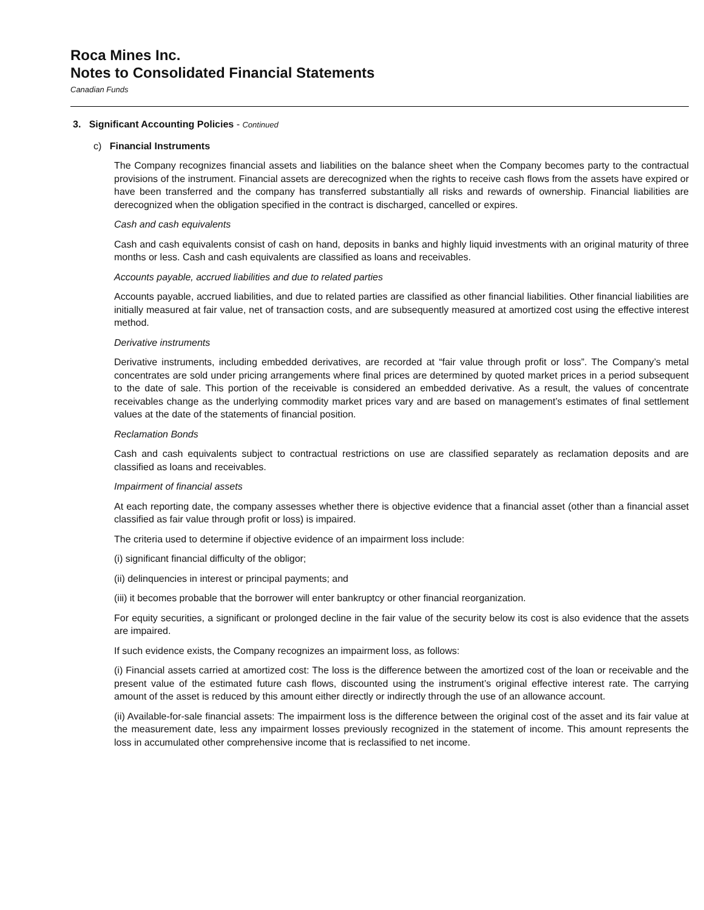Roca Mines Inc.
Notes to Consolidated Financial Statements
Canadian Funds
3. Significant Accounting Policies - Continued
c) Financial Instruments
The Company recognizes financial assets and liabilities on the balance sheet when the Company becomes party to the contractual provisions of the instrument. Financial assets are derecognized when the rights to receive cash flows from the assets have expired or have been transferred and the company has transferred substantially all risks and rewards of ownership. Financial liabilities are derecognized when the obligation specified in the contract is discharged, cancelled or expires.
Cash and cash equivalents
Cash and cash equivalents consist of cash on hand, deposits in banks and highly liquid investments with an original maturity of three months or less. Cash and cash equivalents are classified as loans and receivables.
Accounts payable, accrued liabilities and due to related parties
Accounts payable, accrued liabilities, and due to related parties are classified as other financial liabilities. Other financial liabilities are initially measured at fair value, net of transaction costs, and are subsequently measured at amortized cost using the effective interest method.
Derivative instruments
Derivative instruments, including embedded derivatives, are recorded at “fair value through profit or loss”. The Company’s metal concentrates are sold under pricing arrangements where final prices are determined by quoted market prices in a period subsequent to the date of sale. This portion of the receivable is considered an embedded derivative. As a result, the values of concentrate receivables change as the underlying commodity market prices vary and are based on management’s estimates of final settlement values at the date of the statements of financial position.
Reclamation Bonds
Cash and cash equivalents subject to contractual restrictions on use are classified separately as reclamation deposits and are classified as loans and receivables.
Impairment of financial assets
At each reporting date, the company assesses whether there is objective evidence that a financial asset (other than a financial asset classified as fair value through profit or loss) is impaired.
The criteria used to determine if objective evidence of an impairment loss include:
(i) significant financial difficulty of the obligor;
(ii) delinquencies in interest or principal payments; and
(iii) it becomes probable that the borrower will enter bankruptcy or other financial reorganization.
For equity securities, a significant or prolonged decline in the fair value of the security below its cost is also evidence that the assets are impaired.
If such evidence exists, the Company recognizes an impairment loss, as follows:
(i) Financial assets carried at amortized cost: The loss is the difference between the amortized cost of the loan or receivable and the present value of the estimated future cash flows, discounted using the instrument’s original effective interest rate. The carrying amount of the asset is reduced by this amount either directly or indirectly through the use of an allowance account.
(ii) Available-for-sale financial assets: The impairment loss is the difference between the original cost of the asset and its fair value at the measurement date, less any impairment losses previously recognized in the statement of income. This amount represents the loss in accumulated other comprehensive income that is reclassified to net income.